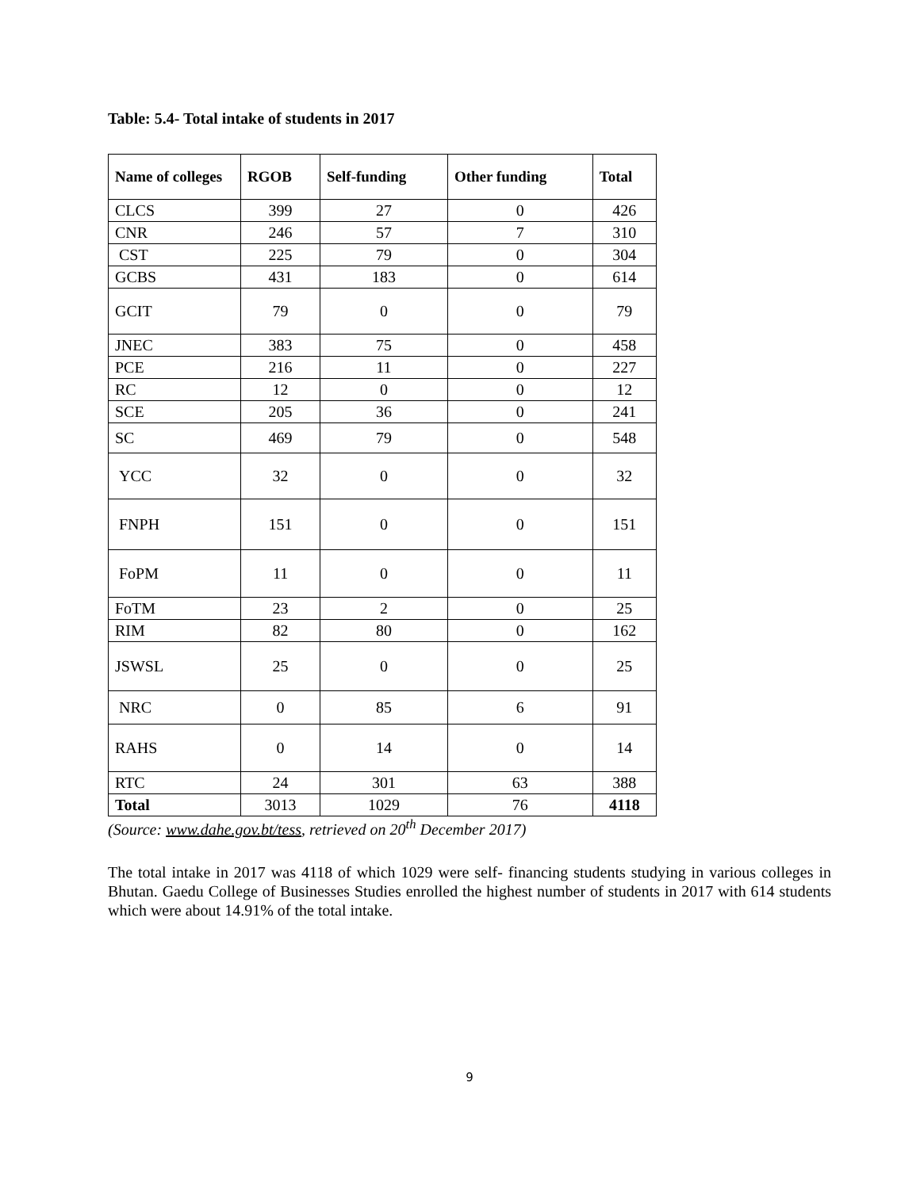Table: 5.4- Total intake of students in 2017
| Name of colleges | RGOB | Self-funding | Other funding | Total |
| --- | --- | --- | --- | --- |
| CLCS | 399 | 27 | 0 | 426 |
| CNR | 246 | 57 | 7 | 310 |
| CST | 225 | 79 | 0 | 304 |
| GCBS | 431 | 183 | 0 | 614 |
| GCIT | 79 | 0 | 0 | 79 |
| JNEC | 383 | 75 | 0 | 458 |
| PCE | 216 | 11 | 0 | 227 |
| RC | 12 | 0 | 0 | 12 |
| SCE | 205 | 36 | 0 | 241 |
| SC | 469 | 79 | 0 | 548 |
| YCC | 32 | 0 | 0 | 32 |
| FNPH | 151 | 0 | 0 | 151 |
| FoPM | 11 | 0 | 0 | 11 |
| FoTM | 23 | 2 | 0 | 25 |
| RIM | 82 | 80 | 0 | 162 |
| JSWSL | 25 | 0 | 0 | 25 |
| NRC | 0 | 85 | 6 | 91 |
| RAHS | 0 | 14 | 0 | 14 |
| RTC | 24 | 301 | 63 | 388 |
| Total | 3013 | 1029 | 76 | 4118 |
(Source: www.dahe.gov.bt/tess, retrieved on 20<sup>th</sup> December 2017)
The total intake in 2017 was 4118 of which 1029 were self- financing students studying in various colleges in Bhutan. Gaedu College of Businesses Studies enrolled the highest number of students in 2017 with 614 students which were about 14.91% of the total intake.
9